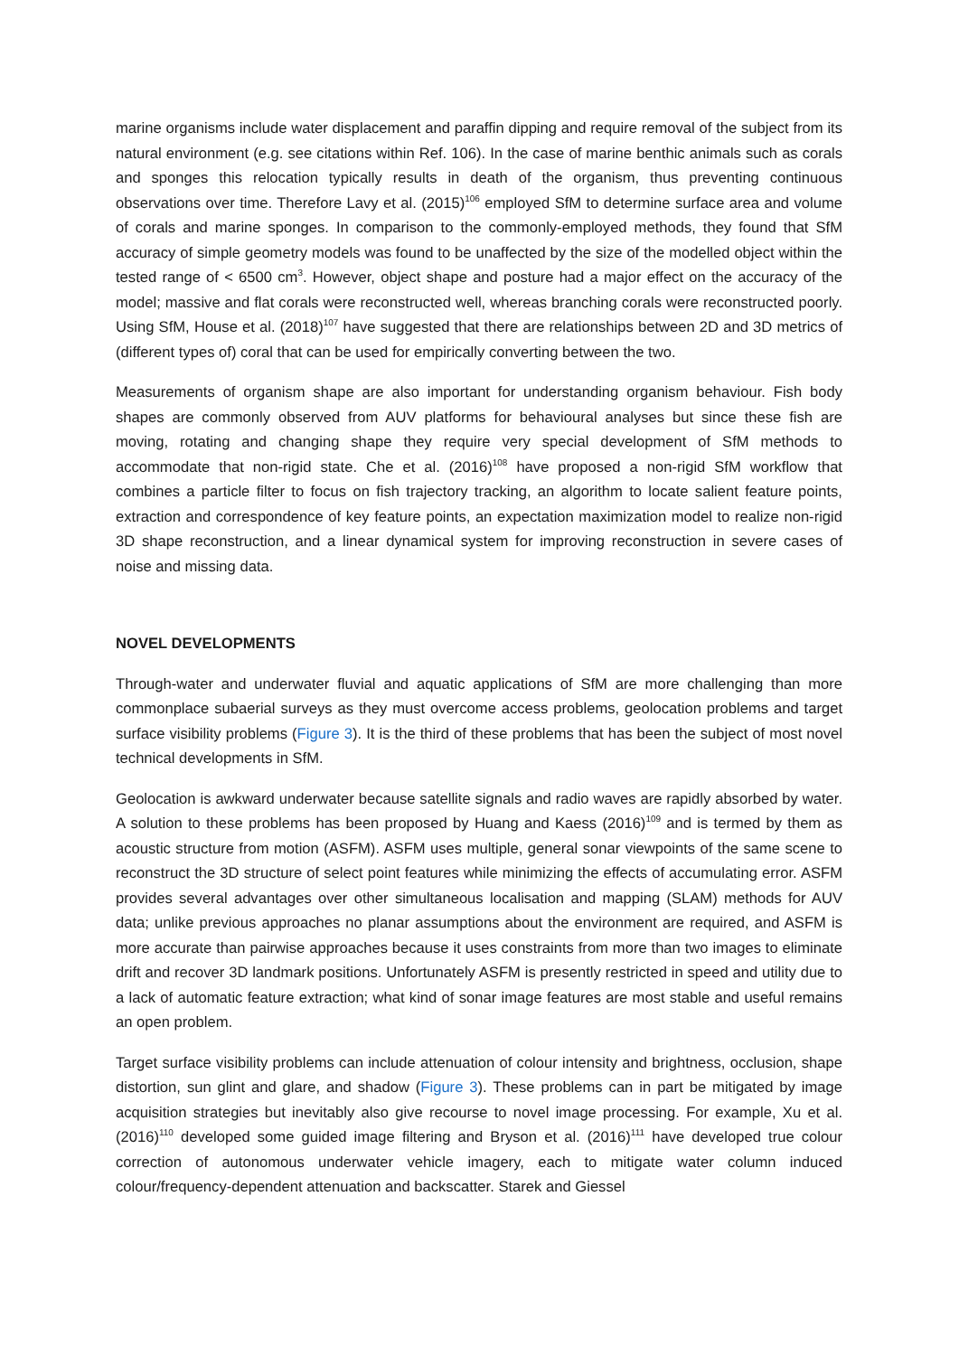marine organisms include water displacement and paraffin dipping and require removal of the subject from its natural environment (e.g. see citations within Ref. 106). In the case of marine benthic animals such as corals and sponges this relocation typically results in death of the organism, thus preventing continuous observations over time. Therefore Lavy et al. (2015)<sup>106</sup> employed SfM to determine surface area and volume of corals and marine sponges. In comparison to the commonly-employed methods, they found that SfM accuracy of simple geometry models was found to be unaffected by the size of the modelled object within the tested range of < 6500 cm<sup>3</sup>. However, object shape and posture had a major effect on the accuracy of the model; massive and flat corals were reconstructed well, whereas branching corals were reconstructed poorly. Using SfM, House et al. (2018)<sup>107</sup> have suggested that there are relationships between 2D and 3D metrics of (different types of) coral that can be used for empirically converting between the two.
Measurements of organism shape are also important for understanding organism behaviour. Fish body shapes are commonly observed from AUV platforms for behavioural analyses but since these fish are moving, rotating and changing shape they require very special development of SfM methods to accommodate that non-rigid state. Che et al. (2016)<sup>108</sup> have proposed a non-rigid SfM workflow that combines a particle filter to focus on fish trajectory tracking, an algorithm to locate salient feature points, extraction and correspondence of key feature points, an expectation maximization model to realize non-rigid 3D shape reconstruction, and a linear dynamical system for improving reconstruction in severe cases of noise and missing data.
NOVEL DEVELOPMENTS
Through-water and underwater fluvial and aquatic applications of SfM are more challenging than more commonplace subaerial surveys as they must overcome access problems, geolocation problems and target surface visibility problems (Figure 3). It is the third of these problems that has been the subject of most novel technical developments in SfM.
Geolocation is awkward underwater because satellite signals and radio waves are rapidly absorbed by water. A solution to these problems has been proposed by Huang and Kaess (2016)<sup>109</sup> and is termed by them as acoustic structure from motion (ASFM). ASFM uses multiple, general sonar viewpoints of the same scene to reconstruct the 3D structure of select point features while minimizing the effects of accumulating error. ASFM provides several advantages over other simultaneous localisation and mapping (SLAM) methods for AUV data; unlike previous approaches no planar assumptions about the environment are required, and ASFM is more accurate than pairwise approaches because it uses constraints from more than two images to eliminate drift and recover 3D landmark positions. Unfortunately ASFM is presently restricted in speed and utility due to a lack of automatic feature extraction; what kind of sonar image features are most stable and useful remains an open problem.
Target surface visibility problems can include attenuation of colour intensity and brightness, occlusion, shape distortion, sun glint and glare, and shadow (Figure 3). These problems can in part be mitigated by image acquisition strategies but inevitably also give recourse to novel image processing. For example, Xu et al. (2016)<sup>110</sup> developed some guided image filtering and Bryson et al. (2016)<sup>111</sup> have developed true colour correction of autonomous underwater vehicle imagery, each to mitigate water column induced colour/frequency-dependent attenuation and backscatter. Starek and Giessel